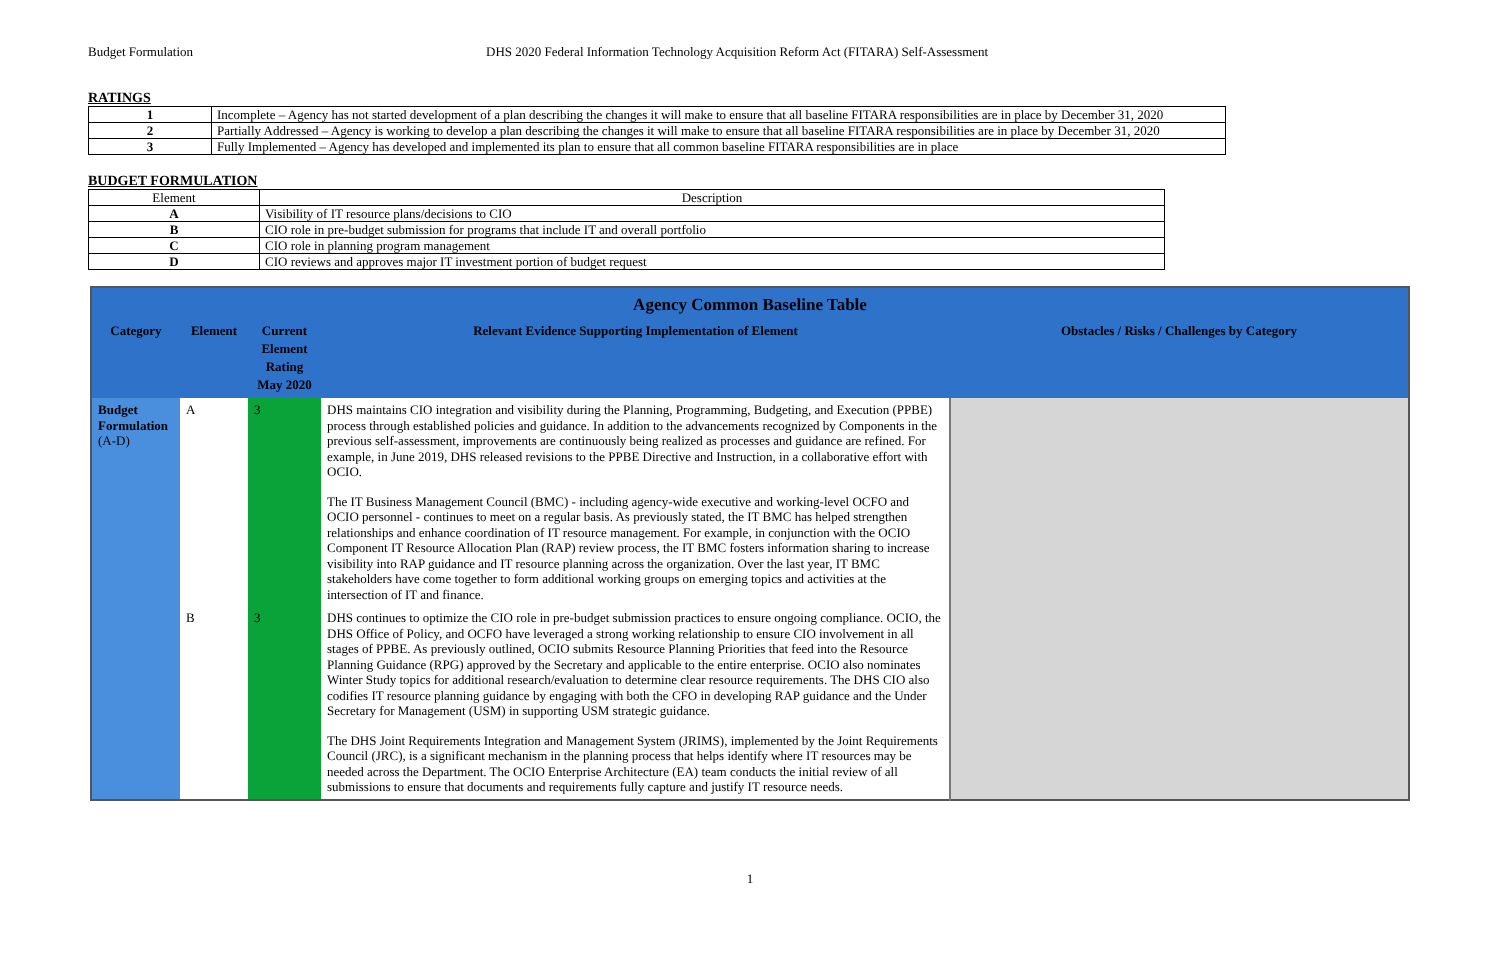Budget Formulation DHS 2020 Federal Information Technology Acquisition Reform Act (FITARA) Self-Assessment
RATINGS
| 1 | Incomplete – Agency has not started development of a plan describing the changes it will make to ensure that all baseline FITARA responsibilities are in place by December 31, 2020 |
| 2 | Partially Addressed – Agency is working to develop a plan describing the changes it will make to ensure that all baseline FITARA responsibilities are in place by December 31, 2020 |
| 3 | Fully Implemented – Agency has developed and implemented its plan to ensure that all common baseline FITARA responsibilities are in place |
BUDGET FORMULATION
| Element | Description |
| A | Visibility of IT resource plans/decisions to CIO |
| B | CIO role in pre-budget submission for programs that include IT and overall portfolio |
| C | CIO role in planning program management |
| D | CIO reviews and approves major IT investment portion of budget request |
| Agency Common Baseline Table | | | | |
| --- | --- | --- | --- | --- |
| Category | Element | Current Element Rating May 2020 | Relevant Evidence Supporting Implementation of Element | Obstacles / Risks / Challenges by Category |
| Budget Formulation (A-D) | A | 3 | DHS maintains CIO integration and visibility during the Planning, Programming, Budgeting, and Execution (PPBE) process through established policies and guidance. In addition to the advancements recognized by Components in the previous self-assessment, improvements are continuously being realized as processes and guidance are refined. For example, in June 2019, DHS released revisions to the PPBE Directive and Instruction, in a collaborative effort with OCIO. The IT Business Management Council (BMC) - including agency-wide executive and working-level OCFO and OCIO personnel - continues to meet on a regular basis. As previously stated, the IT BMC has helped strengthen relationships and enhance coordination of IT resource management. For example, in conjunction with the OCIO Component IT Resource Allocation Plan (RAP) review process, the IT BMC fosters information sharing to increase visibility into RAP guidance and IT resource planning across the organization. Over the last year, IT BMC stakeholders have come together to form additional working groups on emerging topics and activities at the intersection of IT and finance. | |
| | B | 3 | DHS continues to optimize the CIO role in pre-budget submission practices to ensure ongoing compliance. OCIO, the DHS Office of Policy, and OCFO have leveraged a strong working relationship to ensure CIO involvement in all stages of PPBE. As previously outlined, OCIO submits Resource Planning Priorities that feed into the Resource Planning Guidance (RPG) approved by the Secretary and applicable to the entire enterprise. OCIO also nominates Winter Study topics for additional research/evaluation to determine clear resource requirements. The DHS CIO also codifies IT resource planning guidance by engaging with both the CFO in developing RAP guidance and the Under Secretary for Management (USM) in supporting USM strategic guidance. The DHS Joint Requirements Integration and Management System (JRIMS), implemented by the Joint Requirements Council (JRC), is a significant mechanism in the planning process that helps identify where IT resources may be needed across the Department. The OCIO Enterprise Architecture (EA) team conducts the initial review of all submissions to ensure that documents and requirements fully capture and justify IT resource needs. | |
1